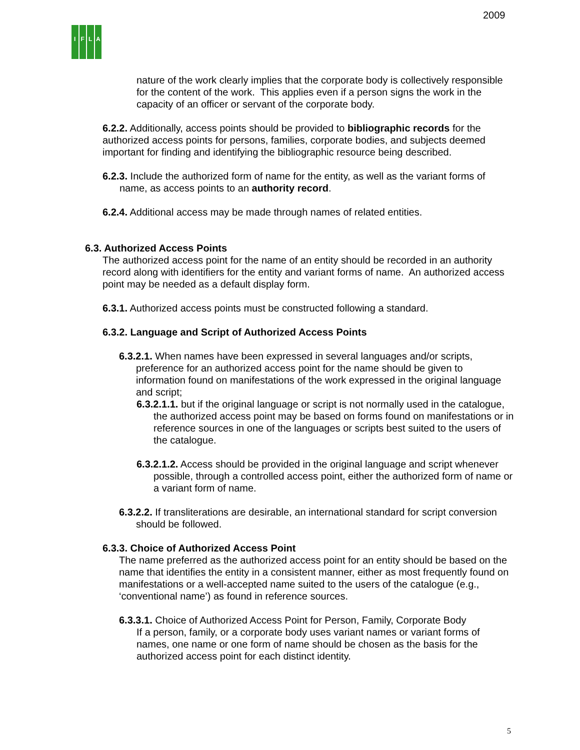2009
IFLA
nature of the work clearly implies that the corporate body is collectively responsible for the content of the work. This applies even if a person signs the work in the capacity of an officer or servant of the corporate body.
6.2.2. Additionally, access points should be provided to bibliographic records for the authorized access points for persons, families, corporate bodies, and subjects deemed important for finding and identifying the bibliographic resource being described.
6.2.3. Include the authorized form of name for the entity, as well as the variant forms of name, as access points to an authority record.
6.2.4. Additional access may be made through names of related entities.
6.3. Authorized Access Points
The authorized access point for the name of an entity should be recorded in an authority record along with identifiers for the entity and variant forms of name. An authorized access point may be needed as a default display form.
6.3.1. Authorized access points must be constructed following a standard.
6.3.2. Language and Script of Authorized Access Points
6.3.2.1. When names have been expressed in several languages and/or scripts, preference for an authorized access point for the name should be given to information found on manifestations of the work expressed in the original language and script;
6.3.2.1.1. but if the original language or script is not normally used in the catalogue, the authorized access point may be based on forms found on manifestations or in reference sources in one of the languages or scripts best suited to the users of the catalogue.
6.3.2.1.2. Access should be provided in the original language and script whenever possible, through a controlled access point, either the authorized form of name or a variant form of name.
6.3.2.2. If transliterations are desirable, an international standard for script conversion should be followed.
6.3.3. Choice of Authorized Access Point
The name preferred as the authorized access point for an entity should be based on the name that identifies the entity in a consistent manner, either as most frequently found on manifestations or a well-accepted name suited to the users of the catalogue (e.g., ‘conventional name’) as found in reference sources.
6.3.3.1. Choice of Authorized Access Point for Person, Family, Corporate Body
If a person, family, or a corporate body uses variant names or variant forms of names, one name or one form of name should be chosen as the basis for the authorized access point for each distinct identity.
5